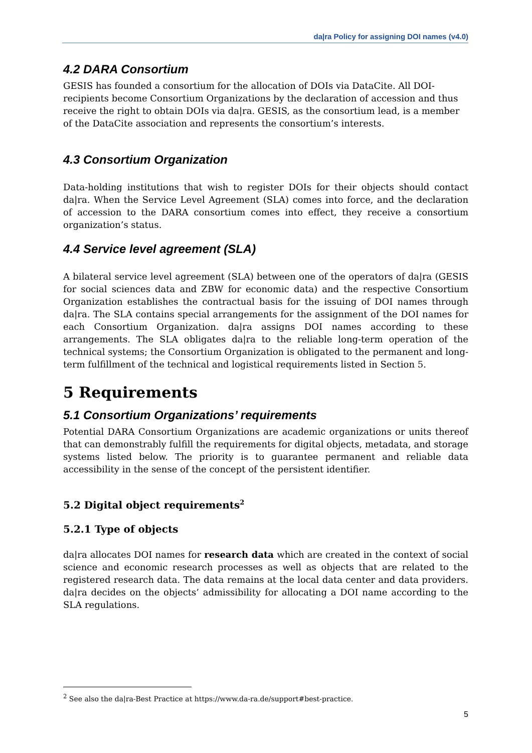da|ra Policy for assigning DOI names (v4.0)
4.2 DARA Consortium
GESIS has founded a consortium for the allocation of DOIs via DataCite. All DOI-recipients become Consortium Organizations by the declaration of accession and thus receive the right to obtain DOIs via da|ra. GESIS, as the consortium lead, is a member of the DataCite association and represents the consortium’s interests.
4.3 Consortium Organization
Data-holding institutions that wish to register DOIs for their objects should contact da|ra. When the Service Level Agreement (SLA) comes into force, and the declaration of accession to the DARA consortium comes into effect, they receive a consortium organization’s status.
4.4 Service level agreement (SLA)
A bilateral service level agreement (SLA) between one of the operators of da|ra (GESIS for social sciences data and ZBW for economic data) and the respective Consortium Organization establishes the contractual basis for the issuing of DOI names through da|ra. The SLA contains special arrangements for the assignment of the DOI names for each Consortium Organization. da|ra assigns DOI names according to these arrangements. The SLA obligates da|ra to the reliable long-term operation of the technical systems; the Consortium Organization is obligated to the permanent and long-term fulfillment of the technical and logistical requirements listed in Section 5.
5 Requirements
5.1 Consortium Organizations’ requirements
Potential DARA Consortium Organizations are academic organizations or units thereof that can demonstrably fulfill the requirements for digital objects, metadata, and storage systems listed below. The priority is to guarantee permanent and reliable data accessibility in the sense of the concept of the persistent identifier.
5.2 Digital object requirements<sup>2</sup>
5.2.1 Type of objects
da|ra allocates DOI names for research data which are created in the context of social science and economic research processes as well as objects that are related to the registered research data. The data remains at the local data center and data providers. da|ra decides on the objects’ admissibility for allocating a DOI name according to the SLA regulations.
<sup>2</sup> See also the da|ra-Best Practice at https://www.da-ra.de/support#best-practice.
5